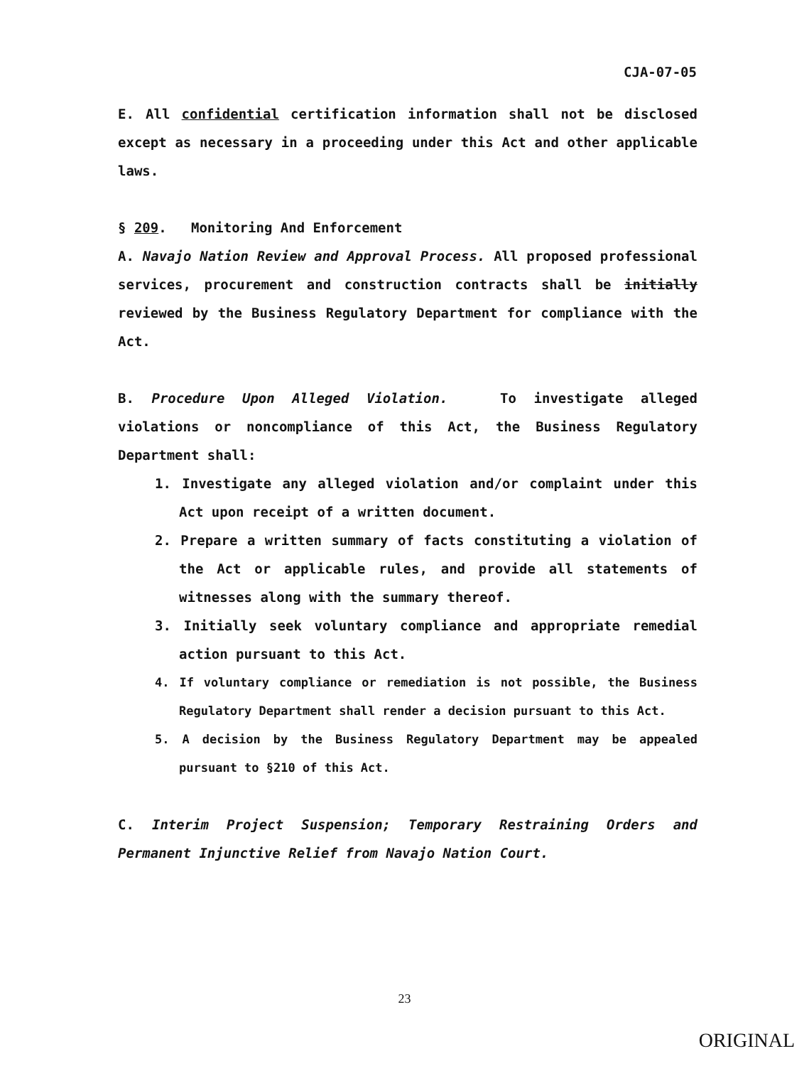CJA-07-05
E. All confidential certification information shall not be disclosed except as necessary in a proceeding under this Act and other applicable laws.
§ 209. Monitoring And Enforcement
A. Navajo Nation Review and Approval Process. All proposed professional services, procurement and construction contracts shall be initially reviewed by the Business Regulatory Department for compliance with the Act.
B. Procedure Upon Alleged Violation. To investigate alleged violations or noncompliance of this Act, the Business Regulatory Department shall:
1. Investigate any alleged violation and/or complaint under this Act upon receipt of a written document.
2. Prepare a written summary of facts constituting a violation of the Act or applicable rules, and provide all statements of witnesses along with the summary thereof.
3. Initially seek voluntary compliance and appropriate remedial action pursuant to this Act.
4. If voluntary compliance or remediation is not possible, the Business Regulatory Department shall render a decision pursuant to this Act.
5. A decision by the Business Regulatory Department may be appealed pursuant to §210 of this Act.
C. Interim Project Suspension; Temporary Restraining Orders and Permanent Injunctive Relief from Navajo Nation Court.
23
ORIGINAL